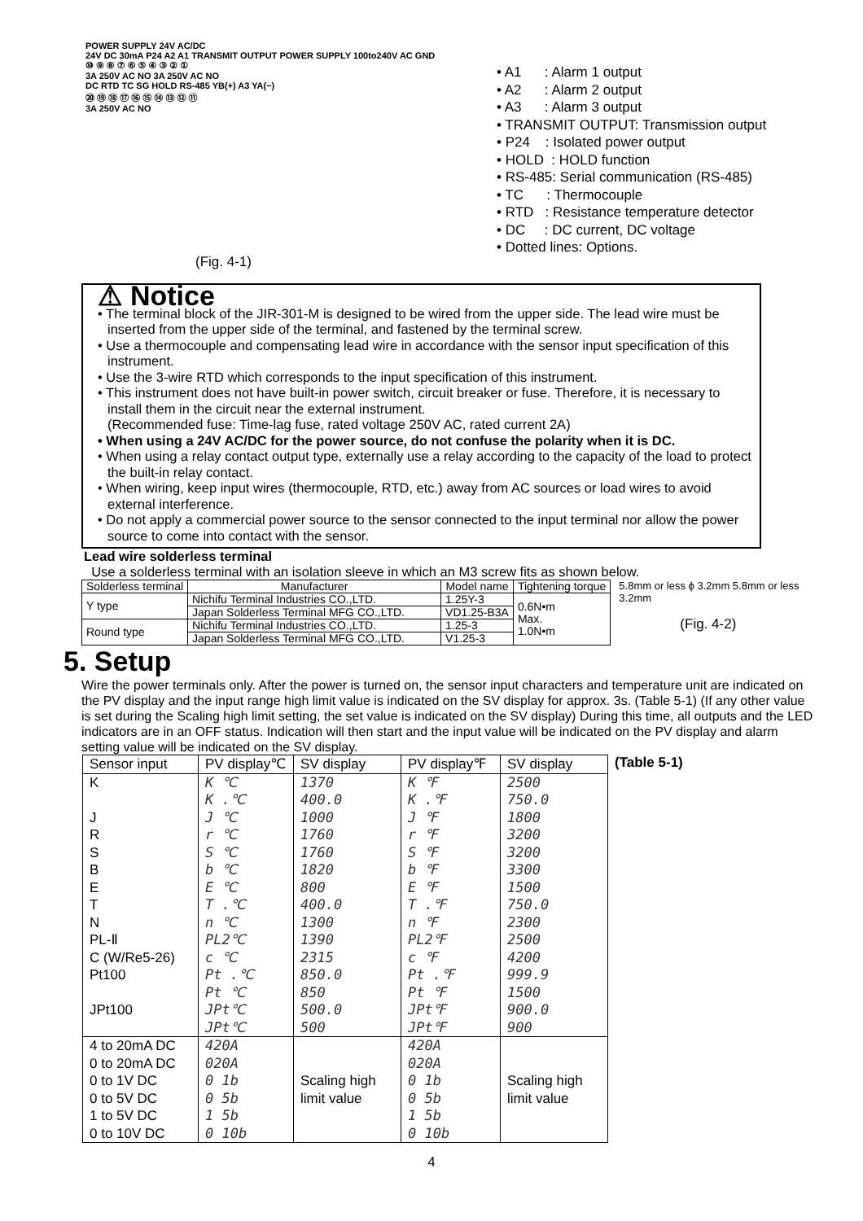POWER SUPPLY 24V AC/DC
24V DC 30mA P24 A2 A1 TRANSMIT OUTPUT POWER SUPPLY 100to240V AC GND
⑩ ⑨ ⑧ ⑦ ⑥ ⑤ ④ ③ ② ①
3A 250V AC NO 3A 250V AC NO
DC RTD TC SG HOLD RS-485 YB(+) A3 YA(−)
⑳ ⑲ ⑱ ⑰ ⑯ ⑮ ⑭ ⑬ ⑫ ⑪
3A 250V AC NO
(Fig. 4-1)
• A1 : Alarm 1 output
• A2 : Alarm 2 output
• A3 : Alarm 3 output
• TRANSMIT OUTPUT: Transmission output
• P24 : Isolated power output
• HOLD : HOLD function
• RS-485: Serial communication (RS-485)
• TC : Thermocouple
• RTD : Resistance temperature detector
• DC : DC current, DC voltage
• Dotted lines: Options.
⚠ Notice
• The terminal block of the JIR-301-M is designed to be wired from the upper side. The lead wire must be inserted from the upper side of the terminal, and fastened by the terminal screw.
• Use a thermocouple and compensating lead wire in accordance with the sensor input specification of this instrument.
• Use the 3-wire RTD which corresponds to the input specification of this instrument.
• This instrument does not have built-in power switch, circuit breaker or fuse. Therefore, it is necessary to install them in the circuit near the external instrument.
(Recommended fuse: Time-lag fuse, rated voltage 250V AC, rated current 2A)
• When using a 24V AC/DC for the power source, do not confuse the polarity when it is DC.
• When using a relay contact output type, externally use a relay according to the capacity of the load to protect the built-in relay contact.
• When wiring, keep input wires (thermocouple, RTD, etc.) away from AC sources or load wires to avoid external interference.
• Do not apply a commercial power source to the sensor connected to the input terminal nor allow the power source to come into contact with the sensor.
Lead wire solderless terminal
Use a solderless terminal with an isolation sleeve in which an M3 screw fits as shown below.
| Solderless terminal | Manufacturer | Model name | Tightening torque |
| --- | --- | --- | --- |
| Y type | Nichifu Terminal Industries CO.,LTD. | 1.25Y-3 | 0.6N•m Max. 1.0N•m |
| | Japan Solderless Terminal MFG CO.,LTD. | VD1.25-B3A | |
| Round type | Nichifu Terminal Industries CO.,LTD. | 1.25-3 | |
| | Japan Solderless Terminal MFG CO.,LTD. | V1.25-3 | |
5.8mm or less ϕ 3.2mm 5.8mm or less 3.2mm
(Fig. 4-2)
5. Setup
Wire the power terminals only. After the power is turned on, the sensor input characters and temperature unit are indicated on the PV display and the input range high limit value is indicated on the SV display for approx. 3s. (Table 5-1) (If any other value is set during the Scaling high limit setting, the set value is indicated on the SV display) During this time, all outputs and the LED indicators are in an OFF status. Indication will then start and the input value will be indicated on the PV display and alarm setting value will be indicated on the SV display.
| Sensor input | PV display℃ | SV display | PV display℉ | SV display |
| K J R S B E T N PL-Ⅱ C (W/Re5-26) Pt100 JPt100 | K ℃ K .℃ J ℃ r ℃ S ℃ b ℃ E ℃ T .℃ n ℃ PL2℃ c ℃ Pt .℃ Pt ℃ JPt℃ JPt℃ | 1370 400.0 1000 1760 1760 1820 800 400.0 1300 1390 2315 850.0 850 500.0 500 | K ℉ K .℉ J ℉ r ℉ S ℉ b ℉ E ℉ T .℉ n ℉ PL2℉ c ℉ Pt .℉ Pt ℉ JPt℉ JPt℉ | 2500 750.0 1800 3200 3200 3300 1500 750.0 2300 2500 4200 999.9 1500 900.0 900 |
| 4 to 20mA DC 0 to 20mA DC 0 to 1V DC 0 to 5V DC 1 to 5V DC 0 to 10V DC | 420A 020A 0 1b 0 5b 1 5b 0 10b | Scaling high limit value | 420A 020A 0 1b 0 5b 1 5b 0 10b | Scaling high limit value |
(Table 5-1)
4